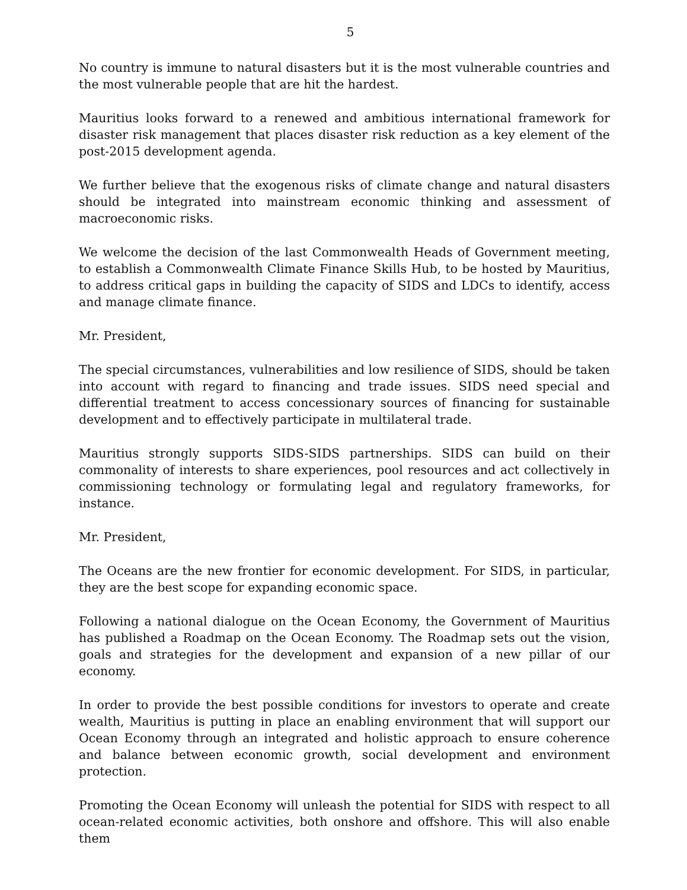5
No country is immune to natural disasters but it is the most vulnerable countries and the most vulnerable people that are hit the hardest.
Mauritius looks forward to a renewed and ambitious international framework for disaster risk management that places disaster risk reduction as a key element of the post-2015 development agenda.
We further believe that the exogenous risks of climate change and natural disasters should be integrated into mainstream economic thinking and assessment of macroeconomic risks.
We welcome the decision of the last Commonwealth Heads of Government meeting, to establish a Commonwealth Climate Finance Skills Hub, to be hosted by Mauritius, to address critical gaps in building the capacity of SIDS and LDCs to identify, access and manage climate finance.
Mr. President,
The special circumstances, vulnerabilities and low resilience of SIDS, should be taken into account with regard to financing and trade issues. SIDS need special and differential treatment to access concessionary sources of financing for sustainable development and to effectively participate in multilateral trade.
Mauritius strongly supports SIDS-SIDS partnerships. SIDS can build on their commonality of interests to share experiences, pool resources and act collectively in commissioning technology or formulating legal and regulatory frameworks, for instance.
Mr. President,
The Oceans are the new frontier for economic development. For SIDS, in particular, they are the best scope for expanding economic space.
Following a national dialogue on the Ocean Economy, the Government of Mauritius has published a Roadmap on the Ocean Economy. The Roadmap sets out the vision, goals and strategies for the development and expansion of a new pillar of our economy.
In order to provide the best possible conditions for investors to operate and create wealth, Mauritius is putting in place an enabling environment that will support our Ocean Economy through an integrated and holistic approach to ensure coherence and balance between economic growth, social development and environment protection.
Promoting the Ocean Economy will unleash the potential for SIDS with respect to all ocean-related economic activities, both onshore and offshore. This will also enable them